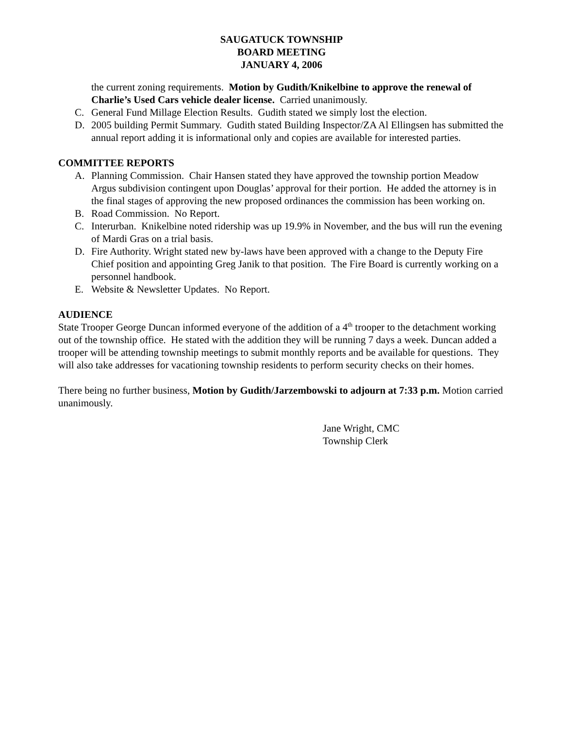SAUGATUCK TOWNSHIP
BOARD MEETING
JANUARY 4, 2006
the current zoning requirements. Motion by Gudith/Knikelbine to approve the renewal of Charlie’s Used Cars vehicle dealer license. Carried unanimously.
C. General Fund Millage Election Results. Gudith stated we simply lost the election.
D. 2005 building Permit Summary. Gudith stated Building Inspector/ZA Al Ellingsen has submitted the annual report adding it is informational only and copies are available for interested parties.
COMMITTEE REPORTS
A. Planning Commission. Chair Hansen stated they have approved the township portion Meadow Argus subdivision contingent upon Douglas’ approval for their portion. He added the attorney is in the final stages of approving the new proposed ordinances the commission has been working on.
B. Road Commission. No Report.
C. Interurban. Knikelbine noted ridership was up 19.9% in November, and the bus will run the evening of Mardi Gras on a trial basis.
D. Fire Authority. Wright stated new by-laws have been approved with a change to the Deputy Fire Chief position and appointing Greg Janik to that position. The Fire Board is currently working on a personnel handbook.
E. Website & Newsletter Updates. No Report.
AUDIENCE
State Trooper George Duncan informed everyone of the addition of a 4<sup>th</sup> trooper to the detachment working out of the township office. He stated with the addition they will be running 7 days a week. Duncan added a trooper will be attending township meetings to submit monthly reports and be available for questions. They will also take addresses for vacationing township residents to perform security checks on their homes.
There being no further business, Motion by Gudith/Jarzembowski to adjourn at 7:33 p.m. Motion carried unanimously.
Jane Wright, CMC
Township Clerk